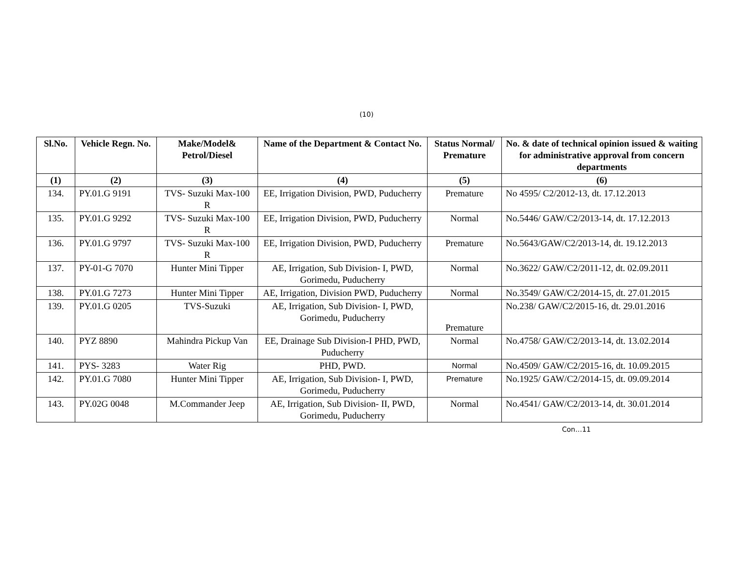(10)
| Sl.No. | Vehicle Regn. No. | Make/Model& Petrol/Diesel | Name of the Department & Contact No. | Status Normal/ Premature | No. & date of technical opinion issued & waiting for administrative approval from concern departments |
| --- | --- | --- | --- | --- | --- |
| (1) | (2) | (3) | (4) | (5) | (6) |
| 134. | PY.01.G 9191 | TVS- Suzuki Max-100 R | EE, Irrigation Division, PWD, Puducherry | Premature | No 4595/ C2/2012-13, dt. 17.12.2013 |
| 135. | PY.01.G 9292 | TVS- Suzuki Max-100 R | EE, Irrigation Division, PWD, Puducherry | Normal | No.5446/ GAW/C2/2013-14, dt. 17.12.2013 |
| 136. | PY.01.G 9797 | TVS- Suzuki Max-100 R | EE, Irrigation Division, PWD, Puducherry | Premature | No.5643/GAW/C2/2013-14, dt. 19.12.2013 |
| 137. | PY-01-G 7070 | Hunter Mini Tipper | AE, Irrigation, Sub Division- I, PWD, Gorimedu, Puducherry | Normal | No.3622/ GAW/C2/2011-12, dt. 02.09.2011 |
| 138. | PY.01.G 7273 | Hunter Mini Tipper | AE, Irrigation, Division PWD, Puducherry | Normal | No.3549/ GAW/C2/2014-15, dt. 27.01.2015 |
| 139. | PY.01.G 0205 | TVS-Suzuki | AE, Irrigation, Sub Division- I, PWD, Gorimedu, Puducherry | Premature | No.238/ GAW/C2/2015-16, dt. 29.01.2016 |
| 140. | PYZ 8890 | Mahindra Pickup Van | EE, Drainage Sub Division-I PHD, PWD, Puducherry | Normal | No.4758/ GAW/C2/2013-14, dt. 13.02.2014 |
| 141. | PYS- 3283 | Water Rig | PHD, PWD. | Normal | No.4509/ GAW/C2/2015-16, dt. 10.09.2015 |
| 142. | PY.01.G 7080 | Hunter Mini Tipper | AE, Irrigation, Sub Division- I, PWD, Gorimedu, Puducherry | Premature | No.1925/ GAW/C2/2014-15, dt. 09.09.2014 |
| 143. | PY.02G 0048 | M.Commander Jeep | AE, Irrigation, Sub Division- II, PWD, Gorimedu, Puducherry | Normal | No.4541/ GAW/C2/2013-14, dt. 30.01.2014 |
Con…11